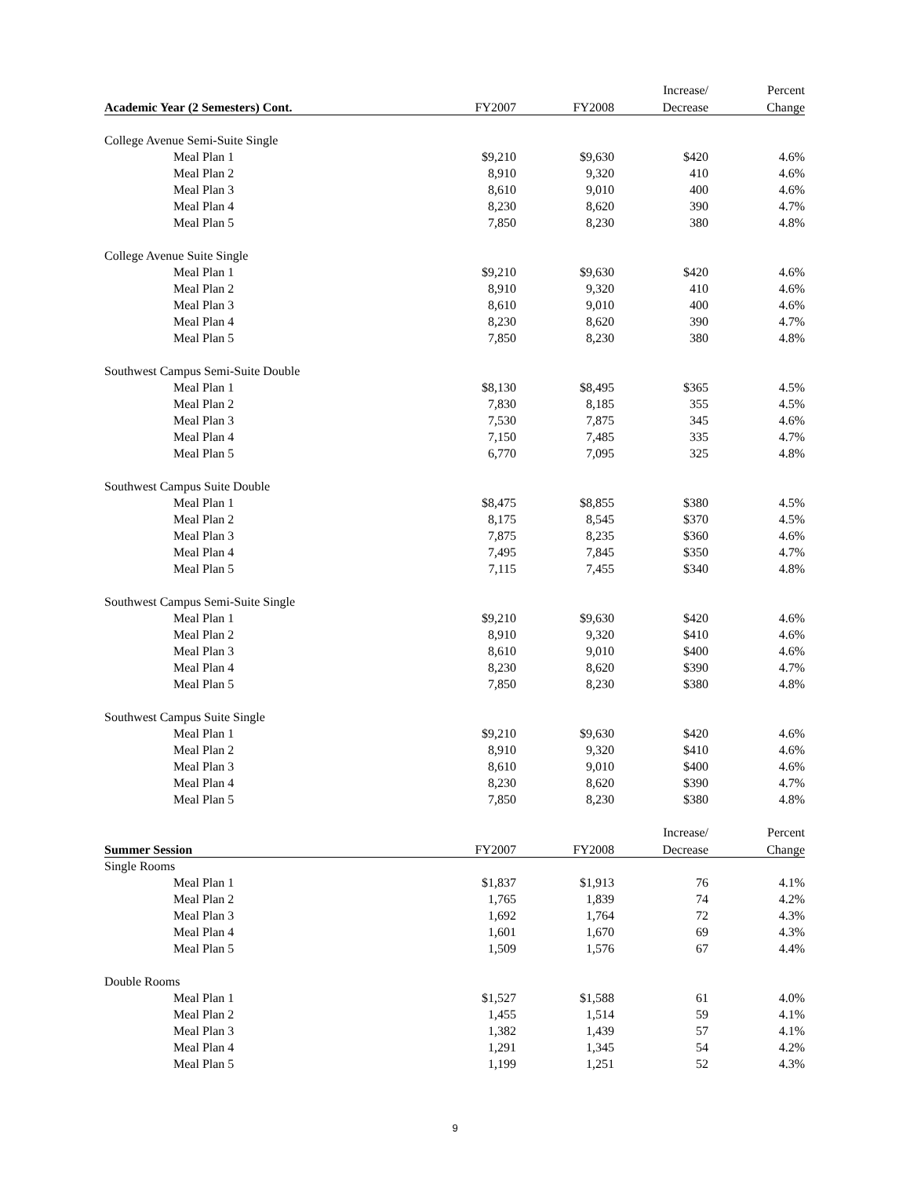| | | | Increase/ | Percent |
| --- | --- | --- | --- | --- |
| Academic Year (2 Semesters) Cont. | FY2007 | FY2008 | Decrease | Change |
| College Avenue Semi-Suite Single | | | | |
| Meal Plan 1 | $9,210 | $9,630 | $420 | 4.6% |
| Meal Plan 2 | 8,910 | 9,320 | 410 | 4.6% |
| Meal Plan 3 | 8,610 | 9,010 | 400 | 4.6% |
| Meal Plan 4 | 8,230 | 8,620 | 390 | 4.7% |
| Meal Plan 5 | 7,850 | 8,230 | 380 | 4.8% |
| College Avenue Suite Single | | | | |
| Meal Plan 1 | $9,210 | $9,630 | $420 | 4.6% |
| Meal Plan 2 | 8,910 | 9,320 | 410 | 4.6% |
| Meal Plan 3 | 8,610 | 9,010 | 400 | 4.6% |
| Meal Plan 4 | 8,230 | 8,620 | 390 | 4.7% |
| Meal Plan 5 | 7,850 | 8,230 | 380 | 4.8% |
| Southwest Campus Semi-Suite Double | | | | |
| Meal Plan 1 | $8,130 | $8,495 | $365 | 4.5% |
| Meal Plan 2 | 7,830 | 8,185 | 355 | 4.5% |
| Meal Plan 3 | 7,530 | 7,875 | 345 | 4.6% |
| Meal Plan 4 | 7,150 | 7,485 | 335 | 4.7% |
| Meal Plan 5 | 6,770 | 7,095 | 325 | 4.8% |
| Southwest Campus Suite Double | | | | |
| Meal Plan 1 | $8,475 | $8,855 | $380 | 4.5% |
| Meal Plan 2 | 8,175 | 8,545 | $370 | 4.5% |
| Meal Plan 3 | 7,875 | 8,235 | $360 | 4.6% |
| Meal Plan 4 | 7,495 | 7,845 | $350 | 4.7% |
| Meal Plan 5 | 7,115 | 7,455 | $340 | 4.8% |
| Southwest Campus Semi-Suite Single | | | | |
| Meal Plan 1 | $9,210 | $9,630 | $420 | 4.6% |
| Meal Plan 2 | 8,910 | 9,320 | $410 | 4.6% |
| Meal Plan 3 | 8,610 | 9,010 | $400 | 4.6% |
| Meal Plan 4 | 8,230 | 8,620 | $390 | 4.7% |
| Meal Plan 5 | 7,850 | 8,230 | $380 | 4.8% |
| Southwest Campus Suite Single | | | | |
| Meal Plan 1 | $9,210 | $9,630 | $420 | 4.6% |
| Meal Plan 2 | 8,910 | 9,320 | $410 | 4.6% |
| Meal Plan 3 | 8,610 | 9,010 | $400 | 4.6% |
| Meal Plan 4 | 8,230 | 8,620 | $390 | 4.7% |
| Meal Plan 5 | 7,850 | 8,230 | $380 | 4.8% |
| | | | Increase/ | Percent |
| Summer Session | FY2007 | FY2008 | Decrease | Change |
| Single Rooms | | | | |
| Meal Plan 1 | $1,837 | $1,913 | 76 | 4.1% |
| Meal Plan 2 | 1,765 | 1,839 | 74 | 4.2% |
| Meal Plan 3 | 1,692 | 1,764 | 72 | 4.3% |
| Meal Plan 4 | 1,601 | 1,670 | 69 | 4.3% |
| Meal Plan 5 | 1,509 | 1,576 | 67 | 4.4% |
| Double Rooms | | | | |
| Meal Plan 1 | $1,527 | $1,588 | 61 | 4.0% |
| Meal Plan 2 | 1,455 | 1,514 | 59 | 4.1% |
| Meal Plan 3 | 1,382 | 1,439 | 57 | 4.1% |
| Meal Plan 4 | 1,291 | 1,345 | 54 | 4.2% |
| Meal Plan 5 | 1,199 | 1,251 | 52 | 4.3% |
9